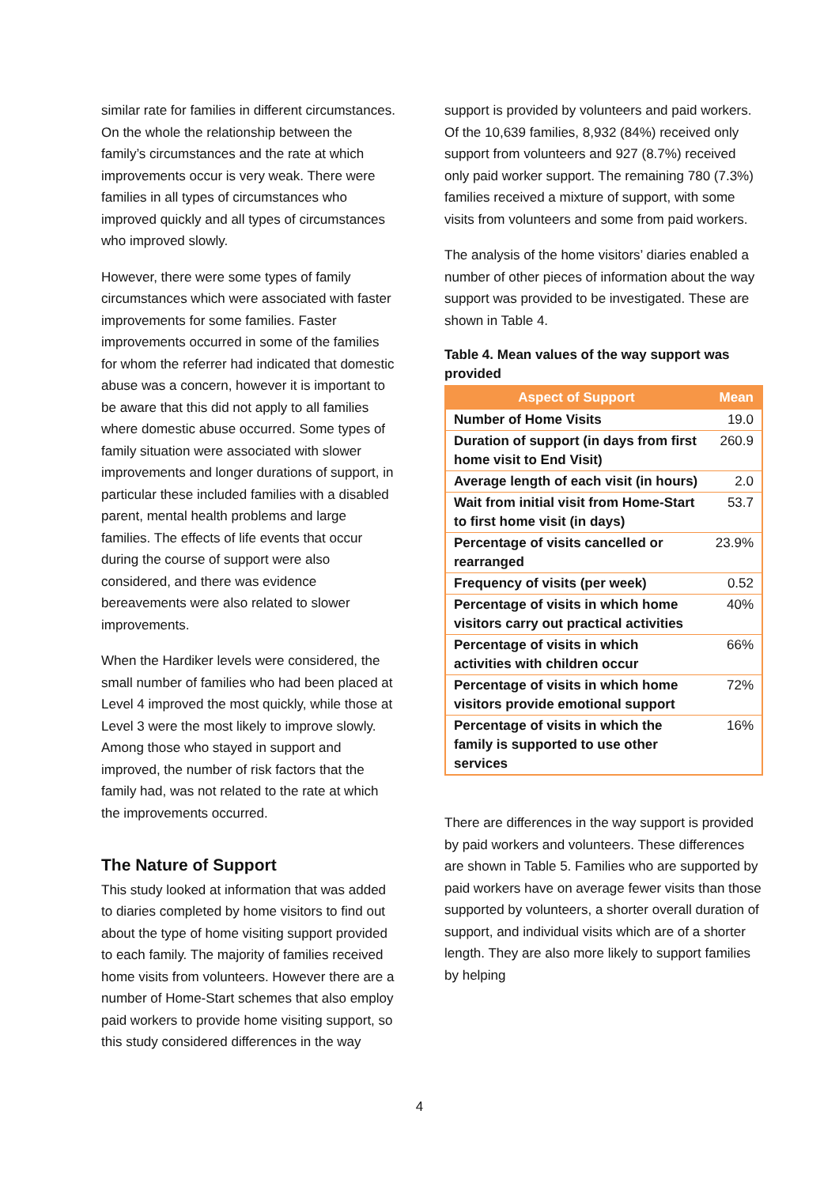similar rate for families in different circumstances. On the whole the relationship between the family’s circumstances and the rate at which improvements occur is very weak. There were families in all types of circumstances who improved quickly and all types of circumstances who improved slowly.
However, there were some types of family circumstances which were associated with faster improvements for some families. Faster improvements occurred in some of the families for whom the referrer had indicated that domestic abuse was a concern, however it is important to be aware that this did not apply to all families where domestic abuse occurred. Some types of family situation were associated with slower improvements and longer durations of support, in particular these included families with a disabled parent, mental health problems and large families. The effects of life events that occur during the course of support were also considered, and there was evidence bereavements were also related to slower improvements.
When the Hardiker levels were considered, the small number of families who had been placed at Level 4 improved the most quickly, while those at Level 3 were the most likely to improve slowly. Among those who stayed in support and improved, the number of risk factors that the family had, was not related to the rate at which the improvements occurred.
The Nature of Support
This study looked at information that was added to diaries completed by home visitors to find out about the type of home visiting support provided to each family. The majority of families received home visits from volunteers. However there are a number of Home-Start schemes that also employ paid workers to provide home visiting support, so this study considered differences in the way
support is provided by volunteers and paid workers. Of the 10,639 families, 8,932 (84%) received only support from volunteers and 927 (8.7%) received only paid worker support. The remaining 780 (7.3%) families received a mixture of support, with some visits from volunteers and some from paid workers.
The analysis of the home visitors’ diaries enabled a number of other pieces of information about the way support was provided to be investigated. These are shown in Table 4.
Table 4. Mean values of the way support was provided
| Aspect of Support | Mean |
| --- | --- |
| Number of Home Visits | 19.0 |
| Duration of support (in days from first home visit to End Visit) | 260.9 |
| Average length of each visit (in hours) | 2.0 |
| Wait from initial visit from Home-Start to first home visit (in days) | 53.7 |
| Percentage of visits cancelled or rearranged | 23.9% |
| Frequency of visits (per week) | 0.52 |
| Percentage of visits in which home visitors carry out practical activities | 40% |
| Percentage of visits in which activities with children occur | 66% |
| Percentage of visits in which home visitors provide emotional support | 72% |
| Percentage of visits in which the family is supported to use other services | 16% |
There are differences in the way support is provided by paid workers and volunteers. These differences are shown in Table 5. Families who are supported by paid workers have on average fewer visits than those supported by volunteers, a shorter overall duration of support, and individual visits which are of a shorter length. They are also more likely to support families by helping
4